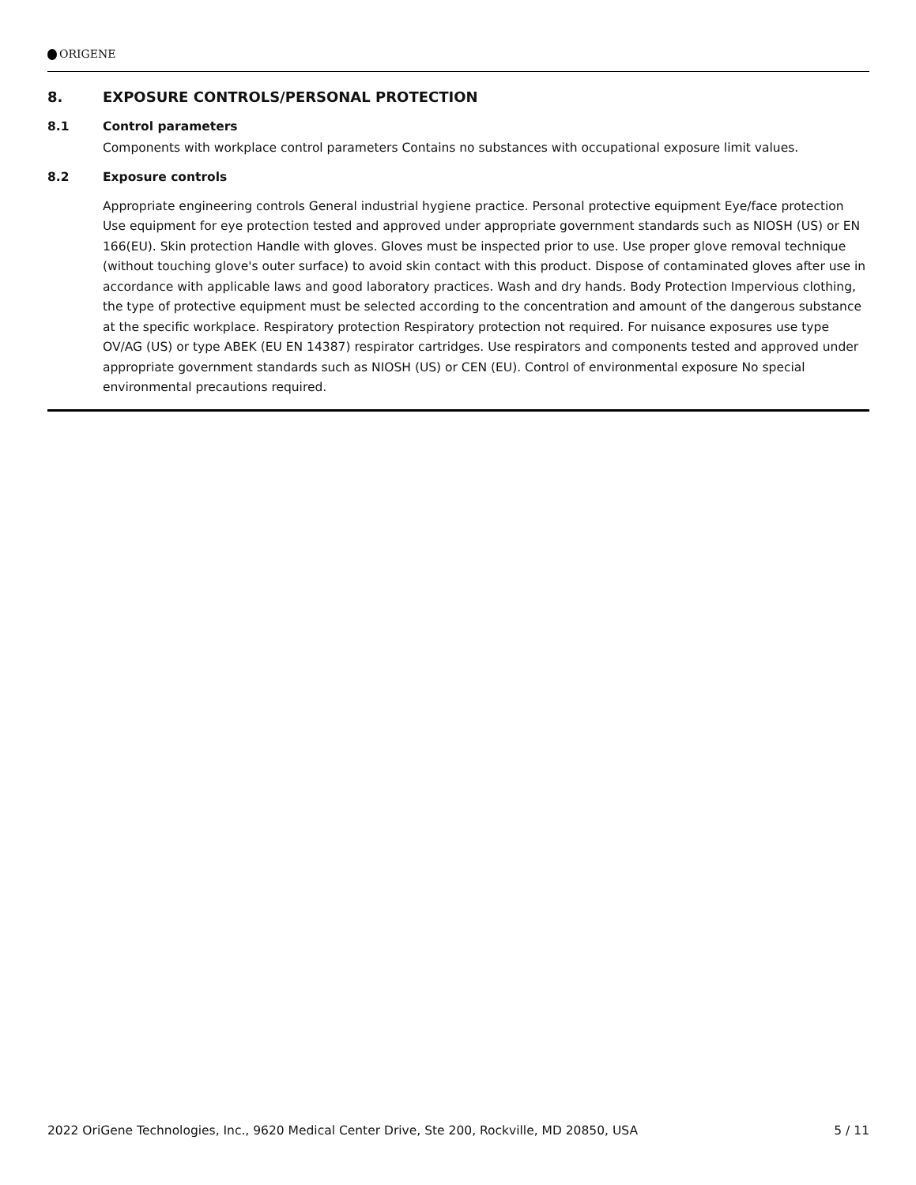ORIGENE
8. EXPOSURE CONTROLS/PERSONAL PROTECTION
8.1 Control parameters
Components with workplace control parameters Contains no substances with occupational exposure limit values.
8.2 Exposure controls
Appropriate engineering controls General industrial hygiene practice. Personal protective equipment Eye/face protection Use equipment for eye protection tested and approved under appropriate government standards such as NIOSH (US) or EN 166(EU). Skin protection Handle with gloves. Gloves must be inspected prior to use. Use proper glove removal technique (without touching glove's outer surface) to avoid skin contact with this product. Dispose of contaminated gloves after use in accordance with applicable laws and good laboratory practices. Wash and dry hands. Body Protection Impervious clothing, the type of protective equipment must be selected according to the concentration and amount of the dangerous substance at the specific workplace. Respiratory protection Respiratory protection not required. For nuisance exposures use type OV/AG (US) or type ABEK (EU EN 14387) respirator cartridges. Use respirators and components tested and approved under appropriate government standards such as NIOSH (US) or CEN (EU). Control of environmental exposure No special environmental precautions required.
2022 OriGene Technologies, Inc., 9620 Medical Center Drive, Ste 200, Rockville, MD 20850, USA 5 / 11